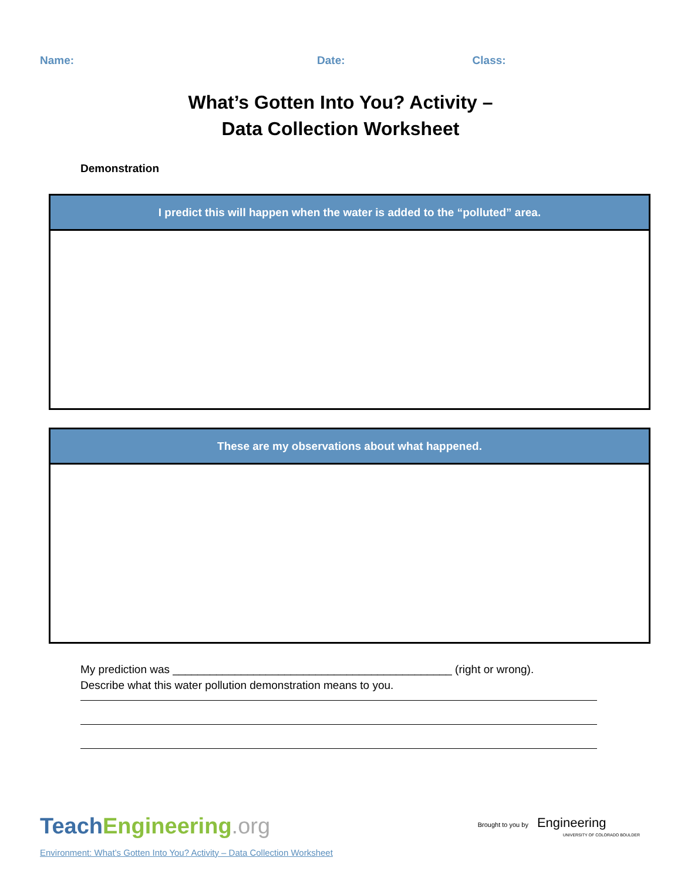Name: Date: Class:
What’s Gotten Into You? Activity –
Data Collection Worksheet
Demonstration
| I predict this will happen when the water is added to the “polluted” area. |
| --- |
| These are my observations about what happened. |
| --- |
My prediction was _____________________________________________ (right or wrong).
Describe what this water pollution demonstration means to you.
TeachEngineering.org
Brought to you by Engineering
UNIVERSITY OF COLORADO BOULDER
Environment: What’s Gotten Into You? Activity – Data Collection Worksheet